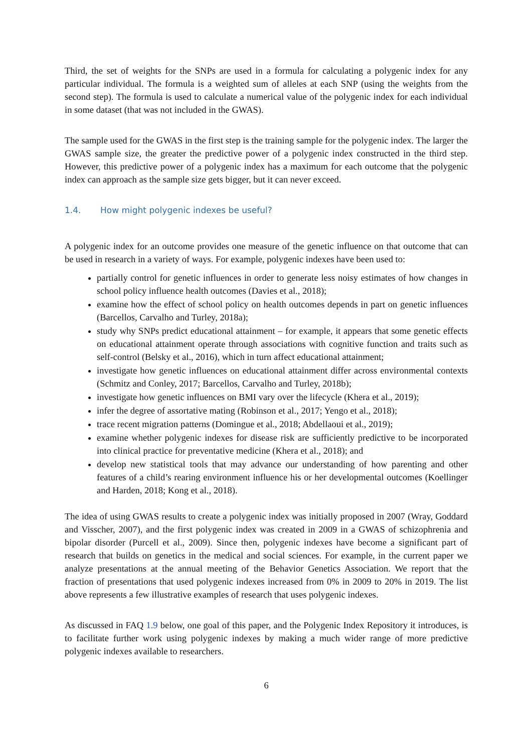Third, the set of weights for the SNPs are used in a formula for calculating a polygenic index for any particular individual. The formula is a weighted sum of alleles at each SNP (using the weights from the second step). The formula is used to calculate a numerical value of the polygenic index for each individual in some dataset (that was not included in the GWAS).
The sample used for the GWAS in the first step is the training sample for the polygenic index. The larger the GWAS sample size, the greater the predictive power of a polygenic index constructed in the third step. However, this predictive power of a polygenic index has a maximum for each outcome that the polygenic index can approach as the sample size gets bigger, but it can never exceed.
1.4. How might polygenic indexes be useful?
A polygenic index for an outcome provides one measure of the genetic influence on that outcome that can be used in research in a variety of ways. For example, polygenic indexes have been used to:
partially control for genetic influences in order to generate less noisy estimates of how changes in school policy influence health outcomes (Davies et al., 2018);
examine how the effect of school policy on health outcomes depends in part on genetic influences (Barcellos, Carvalho and Turley, 2018a);
study why SNPs predict educational attainment – for example, it appears that some genetic effects on educational attainment operate through associations with cognitive function and traits such as self-control (Belsky et al., 2016), which in turn affect educational attainment;
investigate how genetic influences on educational attainment differ across environmental contexts (Schmitz and Conley, 2017; Barcellos, Carvalho and Turley, 2018b);
investigate how genetic influences on BMI vary over the lifecycle (Khera et al., 2019);
infer the degree of assortative mating (Robinson et al., 2017; Yengo et al., 2018);
trace recent migration patterns (Domingue et al., 2018; Abdellaoui et al., 2019);
examine whether polygenic indexes for disease risk are sufficiently predictive to be incorporated into clinical practice for preventative medicine (Khera et al., 2018); and
develop new statistical tools that may advance our understanding of how parenting and other features of a child’s rearing environment influence his or her developmental outcomes (Koellinger and Harden, 2018; Kong et al., 2018).
The idea of using GWAS results to create a polygenic index was initially proposed in 2007 (Wray, Goddard and Visscher, 2007), and the first polygenic index was created in 2009 in a GWAS of schizophrenia and bipolar disorder (Purcell et al., 2009). Since then, polygenic indexes have become a significant part of research that builds on genetics in the medical and social sciences. For example, in the current paper we analyze presentations at the annual meeting of the Behavior Genetics Association. We report that the fraction of presentations that used polygenic indexes increased from 0% in 2009 to 20% in 2019. The list above represents a few illustrative examples of research that uses polygenic indexes.
As discussed in FAQ 1.9 below, one goal of this paper, and the Polygenic Index Repository it introduces, is to facilitate further work using polygenic indexes by making a much wider range of more predictive polygenic indexes available to researchers.
6